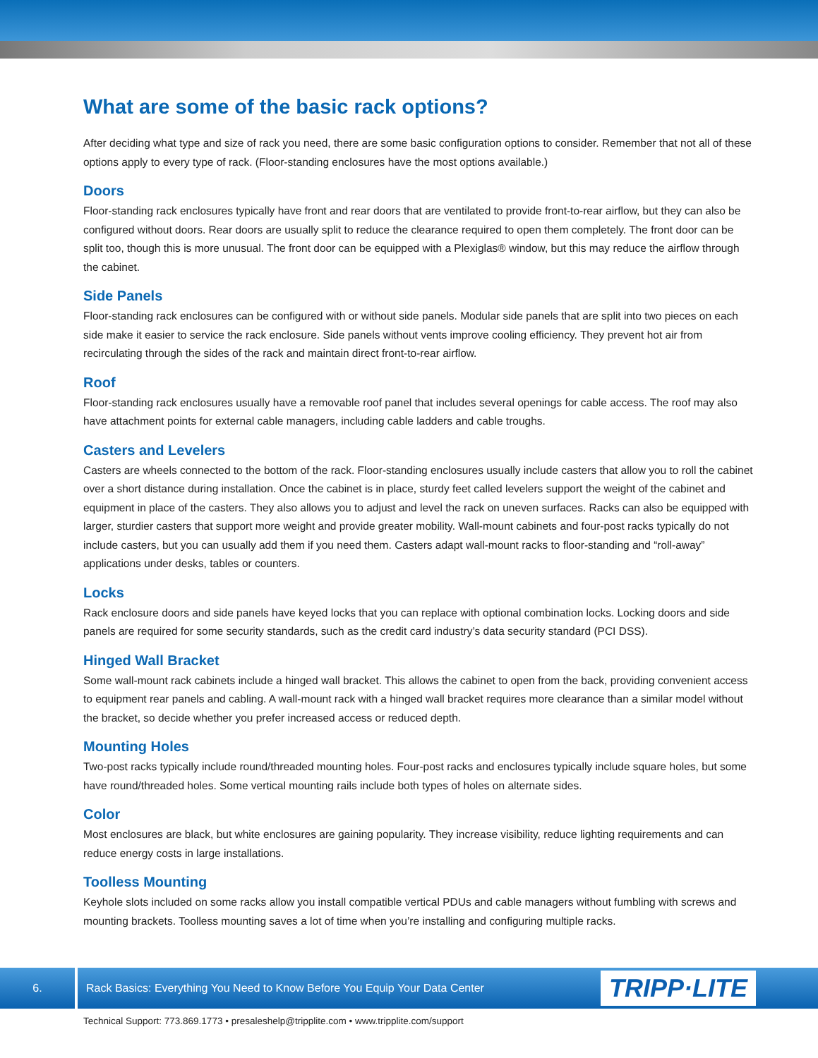What are some of the basic rack options?
After deciding what type and size of rack you need, there are some basic configuration options to consider. Remember that not all of these options apply to every type of rack. (Floor-standing enclosures have the most options available.)
Doors
Floor-standing rack enclosures typically have front and rear doors that are ventilated to provide front-to-rear airflow, but they can also be configured without doors. Rear doors are usually split to reduce the clearance required to open them completely. The front door can be split too, though this is more unusual. The front door can be equipped with a Plexiglas® window, but this may reduce the airflow through the cabinet.
Side Panels
Floor-standing rack enclosures can be configured with or without side panels. Modular side panels that are split into two pieces on each side make it easier to service the rack enclosure. Side panels without vents improve cooling efficiency. They prevent hot air from recirculating through the sides of the rack and maintain direct front-to-rear airflow.
Roof
Floor-standing rack enclosures usually have a removable roof panel that includes several openings for cable access. The roof may also have attachment points for external cable managers, including cable ladders and cable troughs.
Casters and Levelers
Casters are wheels connected to the bottom of the rack. Floor-standing enclosures usually include casters that allow you to roll the cabinet over a short distance during installation. Once the cabinet is in place, sturdy feet called levelers support the weight of the cabinet and equipment in place of the casters. They also allows you to adjust and level the rack on uneven surfaces. Racks can also be equipped with larger, sturdier casters that support more weight and provide greater mobility. Wall-mount cabinets and four-post racks typically do not include casters, but you can usually add them if you need them. Casters adapt wall-mount racks to floor-standing and “roll-away” applications under desks, tables or counters.
Locks
Rack enclosure doors and side panels have keyed locks that you can replace with optional combination locks. Locking doors and side panels are required for some security standards, such as the credit card industry’s data security standard (PCI DSS).
Hinged Wall Bracket
Some wall-mount rack cabinets include a hinged wall bracket. This allows the cabinet to open from the back, providing convenient access to equipment rear panels and cabling. A wall-mount rack with a hinged wall bracket requires more clearance than a similar model without the bracket, so decide whether you prefer increased access or reduced depth.
Mounting Holes
Two-post racks typically include round/threaded mounting holes. Four-post racks and enclosures typically include square holes, but some have round/threaded holes. Some vertical mounting rails include both types of holes on alternate sides.
Color
Most enclosures are black, but white enclosures are gaining popularity. They increase visibility, reduce lighting requirements and can reduce energy costs in large installations.
Toolless Mounting
Keyhole slots included on some racks allow you install compatible vertical PDUs and cable managers without fumbling with screws and mounting brackets. Toolless mounting saves a lot of time when you’re installing and configuring multiple racks.
6.
Rack Basics: Everything You Need to Know Before You Equip Your Data Center
TRIPP·LITE
Technical Support: 773.869.1773 • presaleshelp@tripplite.com • www.tripplite.com/support